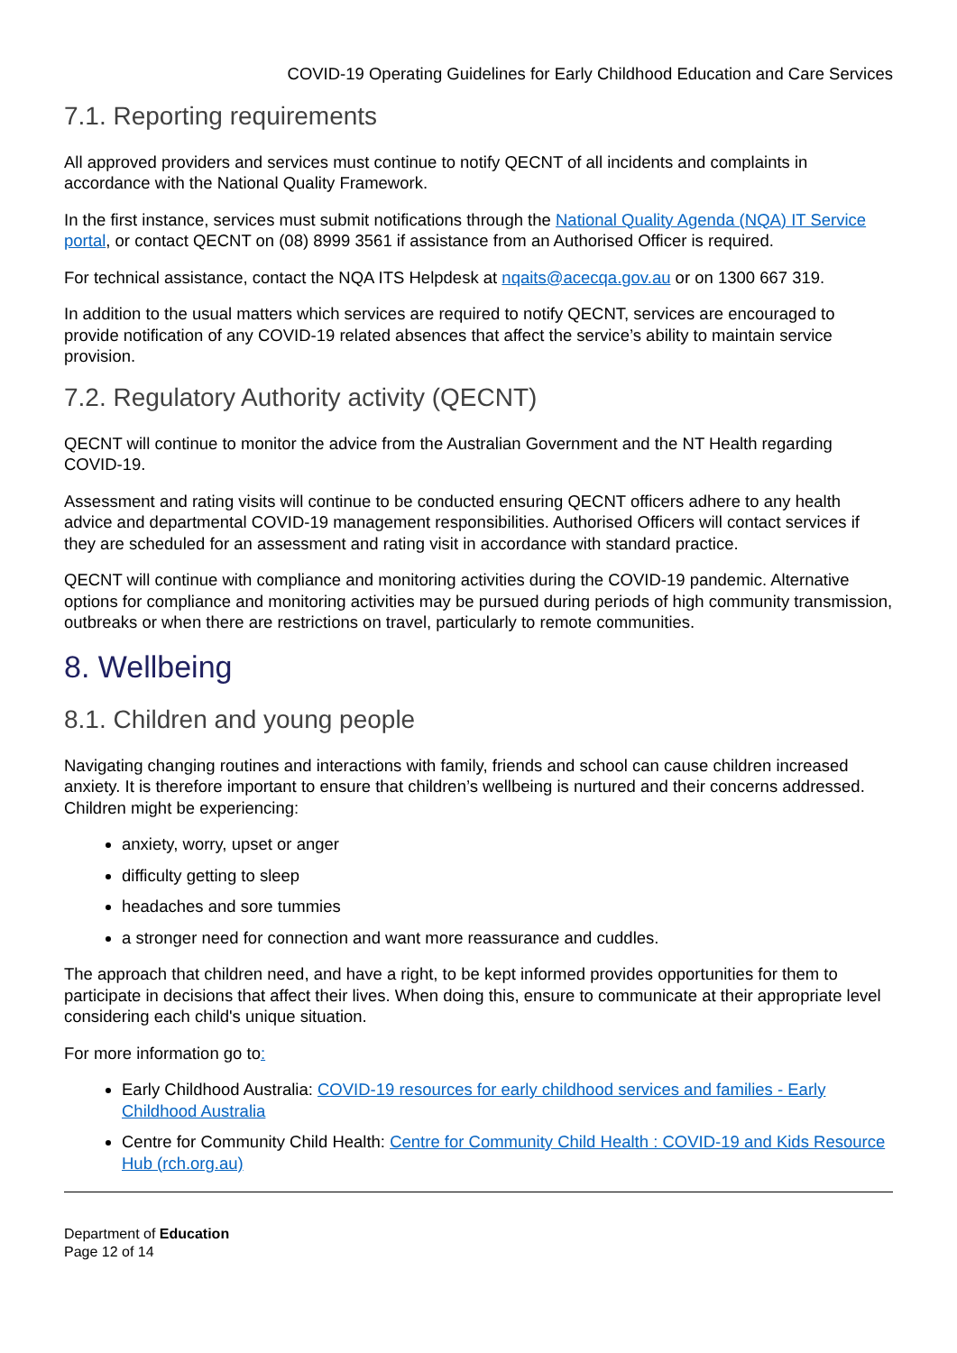COVID-19 Operating Guidelines for Early Childhood Education and Care Services
7.1. Reporting requirements
All approved providers and services must continue to notify QECNT of all incidents and complaints in accordance with the National Quality Framework.
In the first instance, services must submit notifications through the National Quality Agenda (NQA) IT Service portal, or contact QECNT on (08) 8999 3561 if assistance from an Authorised Officer is required.
For technical assistance, contact the NQA ITS Helpdesk at nqaits@acecqa.gov.au or on 1300 667 319.
In addition to the usual matters which services are required to notify QECNT, services are encouraged to provide notification of any COVID-19 related absences that affect the service’s ability to maintain service provision.
7.2. Regulatory Authority activity (QECNT)
QECNT will continue to monitor the advice from the Australian Government and the NT Health regarding COVID-19.
Assessment and rating visits will continue to be conducted ensuring QECNT officers adhere to any health advice and departmental COVID-19 management responsibilities. Authorised Officers will contact services if they are scheduled for an assessment and rating visit in accordance with standard practice.
QECNT will continue with compliance and monitoring activities during the COVID-19 pandemic. Alternative options for compliance and monitoring activities may be pursued during periods of high community transmission, outbreaks or when there are restrictions on travel, particularly to remote communities.
8. Wellbeing
8.1. Children and young people
Navigating changing routines and interactions with family, friends and school can cause children increased anxiety. It is therefore important to ensure that children’s wellbeing is nurtured and their concerns addressed. Children might be experiencing:
anxiety, worry, upset or anger
difficulty getting to sleep
headaches and sore tummies
a stronger need for connection and want more reassurance and cuddles.
The approach that children need, and have a right, to be kept informed provides opportunities for them to participate in decisions that affect their lives. When doing this, ensure to communicate at their appropriate level considering each child's unique situation.
For more information go to:
Early Childhood Australia: COVID-19 resources for early childhood services and families - Early Childhood Australia
Centre for Community Child Health: Centre for Community Child Health : COVID-19 and Kids Resource Hub (rch.org.au)
Department of Education
Page 12 of 14